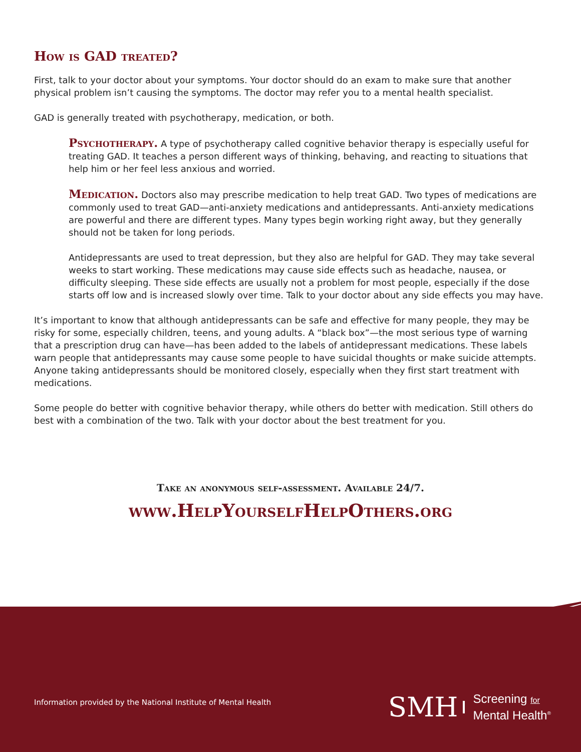How is GAD treated?
First, talk to your doctor about your symptoms. Your doctor should do an exam to make sure that another physical problem isn’t causing the symptoms. The doctor may refer you to a mental health specialist.
GAD is generally treated with psychotherapy, medication, or both.
Psychotherapy. A type of psychotherapy called cognitive behavior therapy is especially useful for treating GAD. It teaches a person different ways of thinking, behaving, and reacting to situations that help him or her feel less anxious and worried.
Medication. Doctors also may prescribe medication to help treat GAD. Two types of medications are commonly used to treat GAD—anti-anxiety medications and antidepressants. Anti-anxiety medications are powerful and there are different types. Many types begin working right away, but they generally should not be taken for long periods.
Antidepressants are used to treat depression, but they also are helpful for GAD. They may take several weeks to start working. These medications may cause side effects such as headache, nausea, or difficulty sleeping. These side effects are usually not a problem for most people, especially if the dose starts off low and is increased slowly over time. Talk to your doctor about any side effects you may have.
It’s important to know that although antidepressants can be safe and effective for many people, they may be risky for some, especially children, teens, and young adults. A “black box”—the most serious type of warning that a prescription drug can have—has been added to the labels of antidepressant medications. These labels warn people that antidepressants may cause some people to have suicidal thoughts or make suicide attempts. Anyone taking antidepressants should be monitored closely, especially when they first start treatment with medications.
Some people do better with cognitive behavior therapy, while others do better with medication. Still others do best with a combination of the two. Talk with your doctor about the best treatment for you.
Take an anonymous self-assessment. Available 24/7.
www.HelpYourselfHelpOthers.org
Information provided by the National Institute of Mental Health
SMH
Screening for
Mental Health<sup>®</sup>